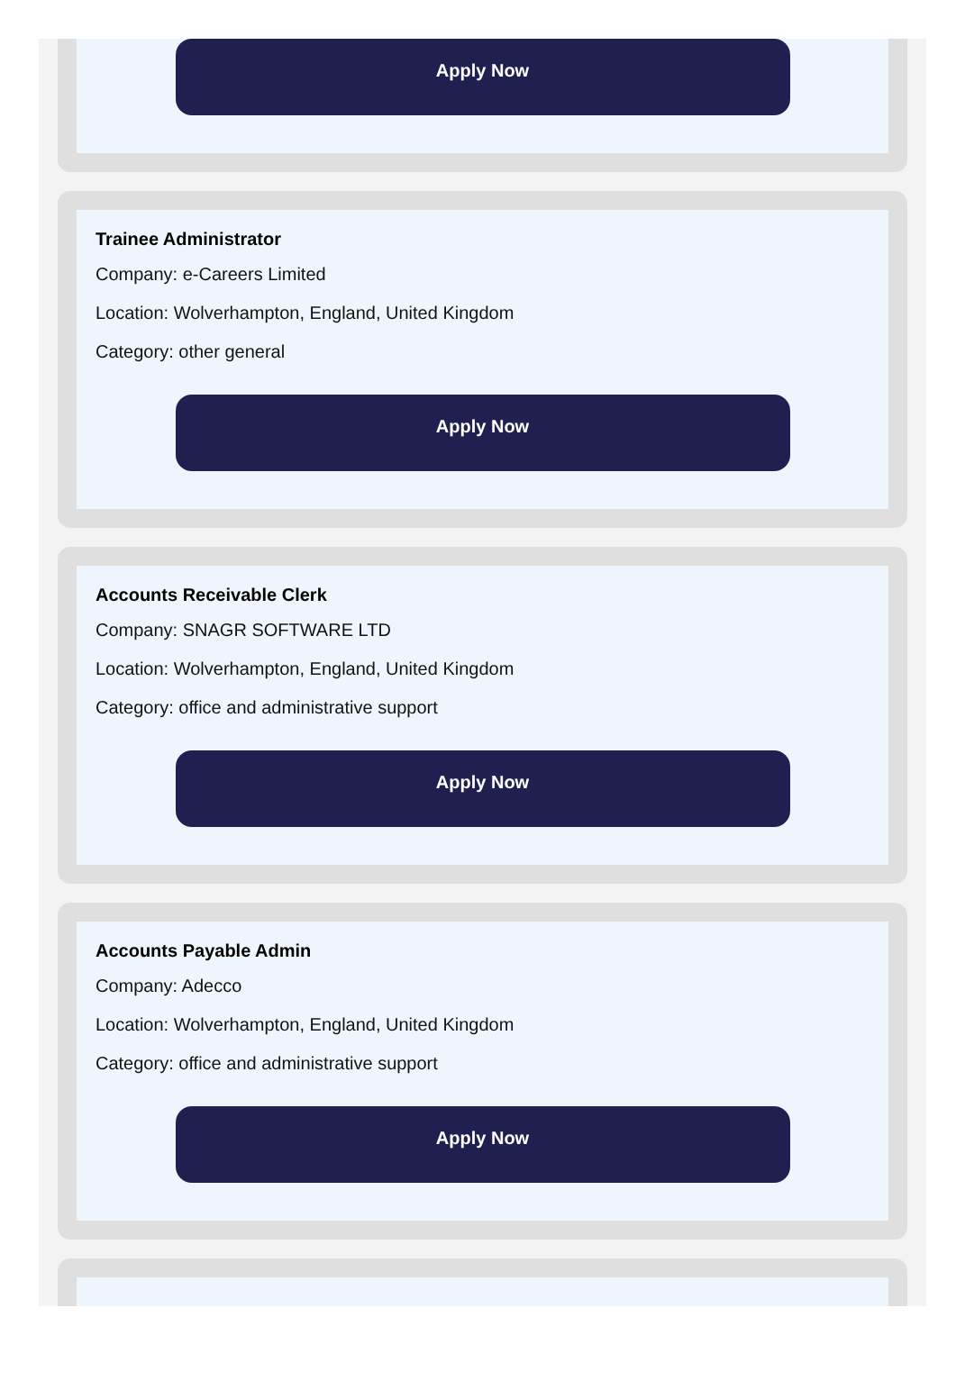Apply Now
Trainee Administrator
Company: e-Careers Limited
Location: Wolverhampton, England, United Kingdom
Category: other general
Apply Now
Accounts Receivable Clerk
Company: SNAGR SOFTWARE LTD
Location: Wolverhampton, England, United Kingdom
Category: office and administrative support
Apply Now
Accounts Payable Admin
Company: Adecco
Location: Wolverhampton, England, United Kingdom
Category: office and administrative support
Apply Now